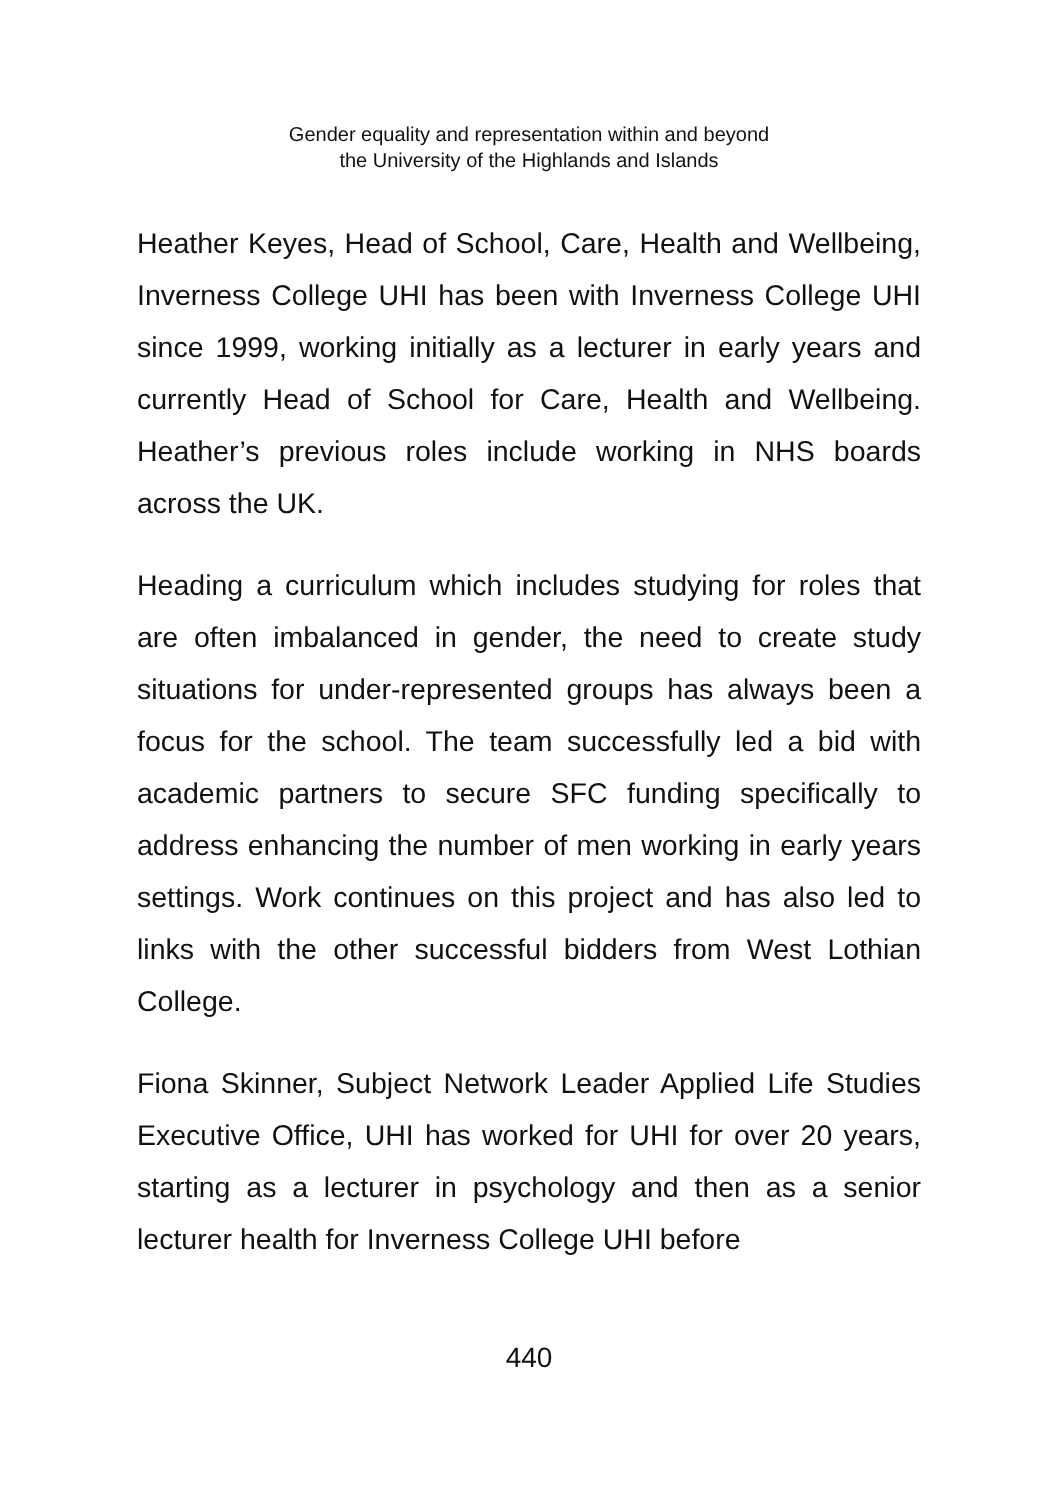Gender equality and representation within and beyond
the University of the Highlands and Islands
Heather Keyes, Head of School, Care, Health and Wellbeing, Inverness College UHI has been with Inverness College UHI since 1999, working initially as a lecturer in early years and currently Head of School for Care, Health and Wellbeing. Heather’s previous roles include working in NHS boards across the UK.
Heading a curriculum which includes studying for roles that are often imbalanced in gender, the need to create study situations for under-represented groups has always been a focus for the school. The team successfully led a bid with academic partners to secure SFC funding specifically to address enhancing the number of men working in early years settings. Work continues on this project and has also led to links with the other successful bidders from West Lothian College.
Fiona Skinner, Subject Network Leader Applied Life Studies Executive Office, UHI has worked for UHI for over 20 years, starting as a lecturer in psychology and then as a senior lecturer health for Inverness College UHI before
440